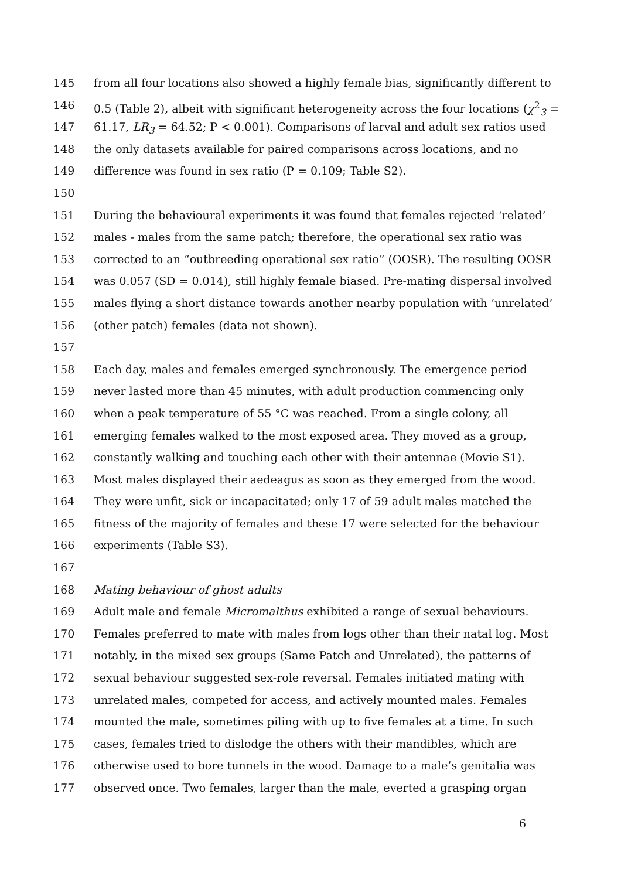145 from all four locations also showed a highly female bias, significantly different to
146 0.5 (Table 2), albeit with significant heterogeneity across the four locations (χ<sup>2</sup><sub>3</sub> =
147 61.17, LR<sub>3</sub> = 64.52; P < 0.001). Comparisons of larval and adult sex ratios used
148 the only datasets available for paired comparisons across locations, and no
149 difference was found in sex ratio (P = 0.109; Table S2).
150
151 During the behavioural experiments it was found that females rejected ‘related’
152 males - males from the same patch; therefore, the operational sex ratio was
153 corrected to an “outbreeding operational sex ratio” (OOSR). The resulting OOSR
154 was 0.057 (SD = 0.014), still highly female biased. Pre-mating dispersal involved
155 males flying a short distance towards another nearby population with ‘unrelated’
156 (other patch) females (data not shown).
157
158 Each day, males and females emerged synchronously. The emergence period
159 never lasted more than 45 minutes, with adult production commencing only
160 when a peak temperature of 55 °C was reached. From a single colony, all
161 emerging females walked to the most exposed area. They moved as a group,
162 constantly walking and touching each other with their antennae (Movie S1).
163 Most males displayed their aedeagus as soon as they emerged from the wood.
164 They were unfit, sick or incapacitated; only 17 of 59 adult males matched the
165 fitness of the majority of females and these 17 were selected for the behaviour
166 experiments (Table S3).
167
168 Mating behaviour of ghost adults
169 Adult male and female Micromalthus exhibited a range of sexual behaviours.
170 Females preferred to mate with males from logs other than their natal log. Most
171 notably, in the mixed sex groups (Same Patch and Unrelated), the patterns of
172 sexual behaviour suggested sex-role reversal. Females initiated mating with
173 unrelated males, competed for access, and actively mounted males. Females
174 mounted the male, sometimes piling with up to five females at a time. In such
175 cases, females tried to dislodge the others with their mandibles, which are
176 otherwise used to bore tunnels in the wood. Damage to a male’s genitalia was
177 observed once. Two females, larger than the male, everted a grasping organ
6